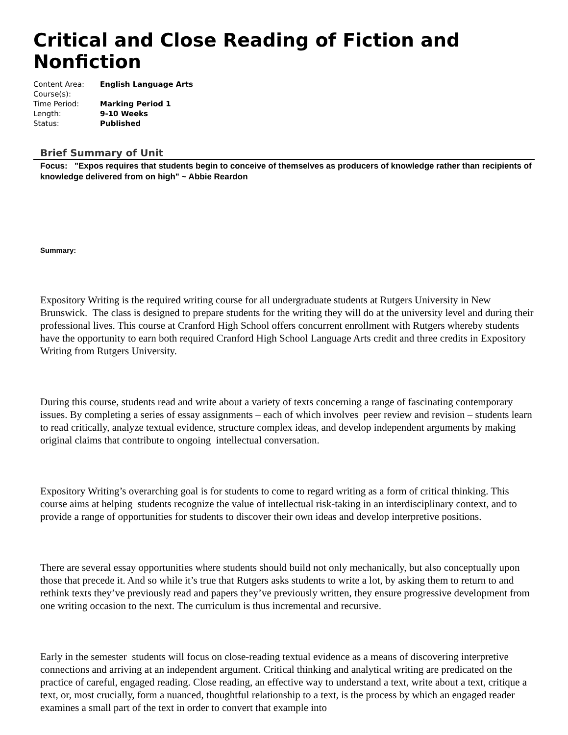Critical and Close Reading of Fiction and Nonfiction
| Content Area: | English Language Arts |
| Course(s): | |
| Time Period: | Marking Period 1 |
| Length: | 9-10 Weeks |
| Status: | Published |
Brief Summary of Unit
Focus: "Expos requires that students begin to conceive of themselves as producers of knowledge rather than recipients of knowledge delivered from on high" ~ Abbie Reardon
Summary:
Expository Writing is the required writing course for all undergraduate students at Rutgers University in New Brunswick. The class is designed to prepare students for the writing they will do at the university level and during their professional lives. This course at Cranford High School offers concurrent enrollment with Rutgers whereby students have the opportunity to earn both required Cranford High School Language Arts credit and three credits in Expository Writing from Rutgers University.
During this course, students read and write about a variety of texts concerning a range of fascinating contemporary issues. By completing a series of essay assignments – each of which involves peer review and revision – students learn to read critically, analyze textual evidence, structure complex ideas, and develop independent arguments by making original claims that contribute to ongoing intellectual conversation.
Expository Writing’s overarching goal is for students to come to regard writing as a form of critical thinking. This course aims at helping students recognize the value of intellectual risk-taking in an interdisciplinary context, and to provide a range of opportunities for students to discover their own ideas and develop interpretive positions.
There are several essay opportunities where students should build not only mechanically, but also conceptually upon those that precede it. And so while it’s true that Rutgers asks students to write a lot, by asking them to return to and rethink texts they’ve previously read and papers they’ve previously written, they ensure progressive development from one writing occasion to the next. The curriculum is thus incremental and recursive.
Early in the semester students will focus on close-reading textual evidence as a means of discovering interpretive connections and arriving at an independent argument. Critical thinking and analytical writing are predicated on the practice of careful, engaged reading. Close reading, an effective way to understand a text, write about a text, critique a text, or, most crucially, form a nuanced, thoughtful relationship to a text, is the process by which an engaged reader examines a small part of the text in order to convert that example into